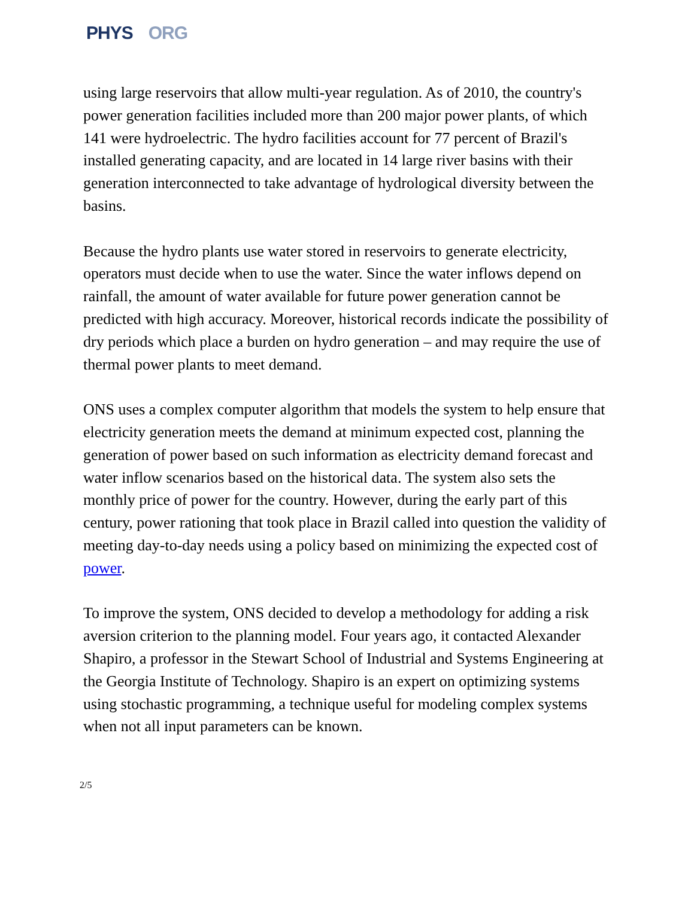PHYS ORG
using large reservoirs that allow multi-year regulation. As of 2010, the country's power generation facilities included more than 200 major power plants, of which 141 were hydroelectric. The hydro facilities account for 77 percent of Brazil's installed generating capacity, and are located in 14 large river basins with their generation interconnected to take advantage of hydrological diversity between the basins.
Because the hydro plants use water stored in reservoirs to generate electricity, operators must decide when to use the water. Since the water inflows depend on rainfall, the amount of water available for future power generation cannot be predicted with high accuracy. Moreover, historical records indicate the possibility of dry periods which place a burden on hydro generation – and may require the use of thermal power plants to meet demand.
ONS uses a complex computer algorithm that models the system to help ensure that electricity generation meets the demand at minimum expected cost, planning the generation of power based on such information as electricity demand forecast and water inflow scenarios based on the historical data. The system also sets the monthly price of power for the country. However, during the early part of this century, power rationing that took place in Brazil called into question the validity of meeting day-to-day needs using a policy based on minimizing the expected cost of power.
To improve the system, ONS decided to develop a methodology for adding a risk aversion criterion to the planning model. Four years ago, it contacted Alexander Shapiro, a professor in the Stewart School of Industrial and Systems Engineering at the Georgia Institute of Technology. Shapiro is an expert on optimizing systems using stochastic programming, a technique useful for modeling complex systems when not all input parameters can be known.
2/5